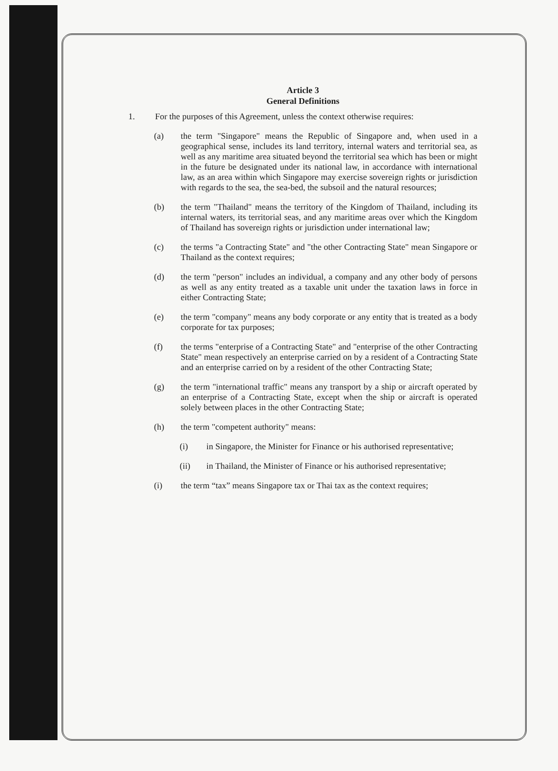Article 3
General Definitions
1. For the purposes of this Agreement, unless the context otherwise requires:
(a) the term "Singapore" means the Republic of Singapore and, when used in a geographical sense, includes its land territory, internal waters and territorial sea, as well as any maritime area situated beyond the territorial sea which has been or might in the future be designated under its national law, in accordance with international law, as an area within which Singapore may exercise sovereign rights or jurisdiction with regards to the sea, the sea-bed, the subsoil and the natural resources;
(b) the term "Thailand" means the territory of the Kingdom of Thailand, including its internal waters, its territorial seas, and any maritime areas over which the Kingdom of Thailand has sovereign rights or jurisdiction under international law;
(c) the terms "a Contracting State" and "the other Contracting State" mean Singapore or Thailand as the context requires;
(d) the term "person" includes an individual, a company and any other body of persons as well as any entity treated as a taxable unit under the taxation laws in force in either Contracting State;
(e) the term "company" means any body corporate or any entity that is treated as a body corporate for tax purposes;
(f) the terms "enterprise of a Contracting State" and "enterprise of the other Contracting State" mean respectively an enterprise carried on by a resident of a Contracting State and an enterprise carried on by a resident of the other Contracting State;
(g) the term "international traffic" means any transport by a ship or aircraft operated by an enterprise of a Contracting State, except when the ship or aircraft is operated solely between places in the other Contracting State;
(h) the term "competent authority" means:
(i) in Singapore, the Minister for Finance or his authorised representative;
(ii) in Thailand, the Minister of Finance or his authorised representative;
(i) the term “tax” means Singapore tax or Thai tax as the context requires;